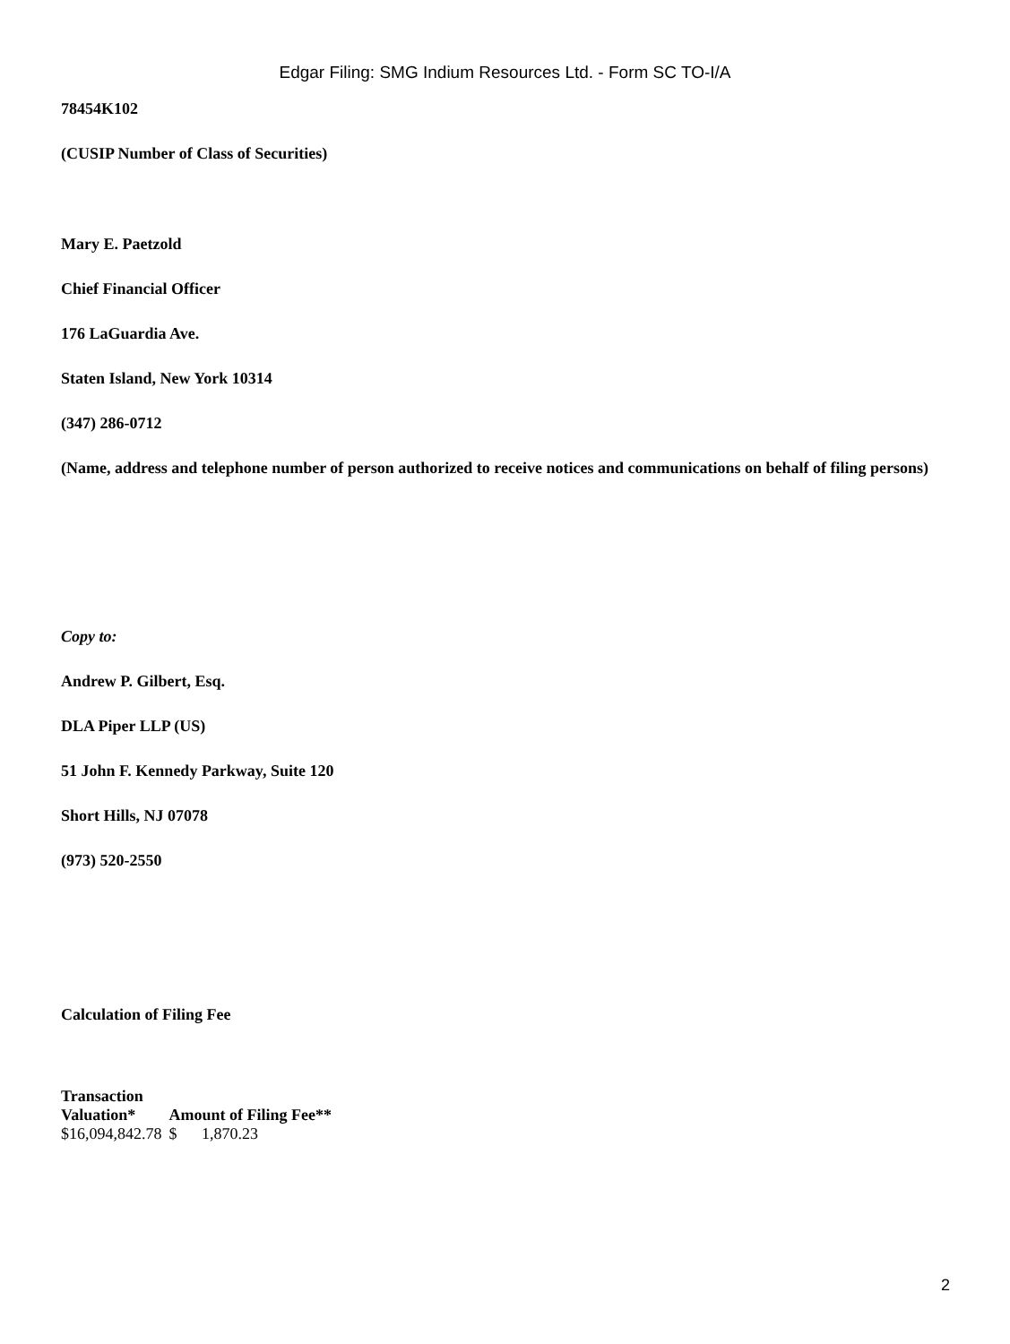Edgar Filing: SMG Indium Resources Ltd. - Form SC TO-I/A
78454K102
(CUSIP Number of Class of Securities)
Mary E. Paetzold
Chief Financial Officer
176 LaGuardia Ave.
Staten Island, New York 10314
(347) 286-0712
(Name, address and telephone number of person authorized to receive notices and communications on behalf of filing persons)
Copy to:
Andrew P. Gilbert, Esq.
DLA Piper LLP (US)
51 John F. Kennedy Parkway, Suite 120
Short Hills, NJ 07078
(973) 520-2550
Calculation of Filing Fee
| Transaction Valuation* | Amount of Filing Fee** | |
| --- | --- | --- |
| $16,094,842.78 | $ | 1,870.23 |
2